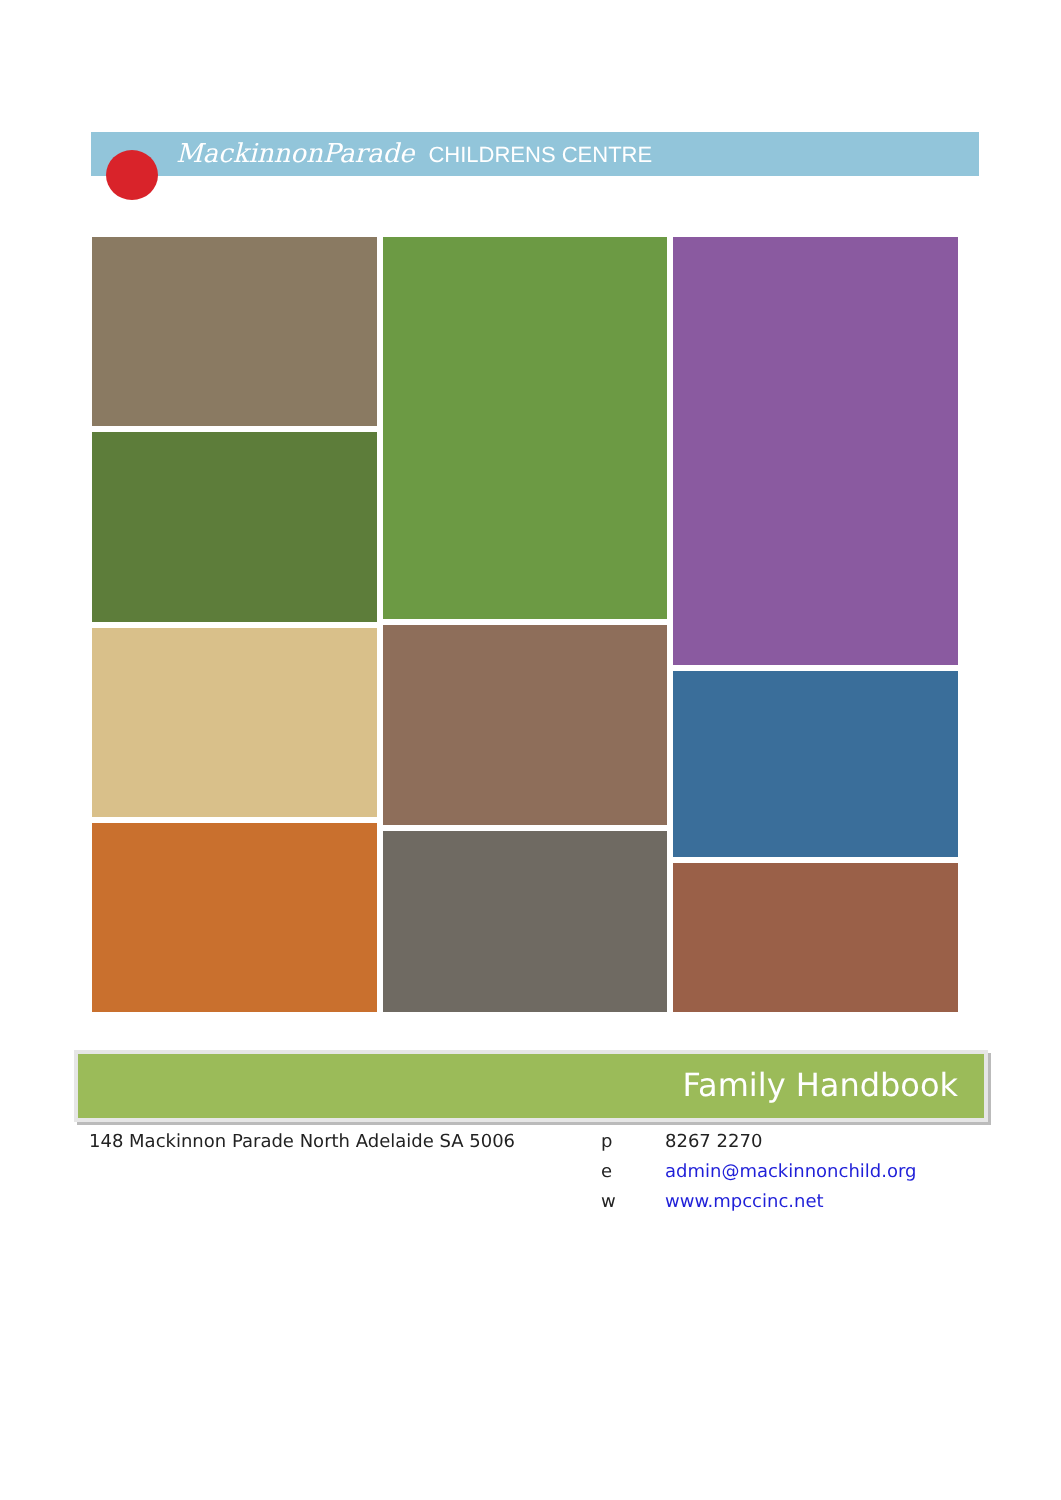MackinnonParade CHILDRENS CENTRE
Family Handbook
148 Mackinnon Parade North Adelaide SA 5006
p 8267 2270
e admin@mackinnonchild.org
w www.mpccinc.net